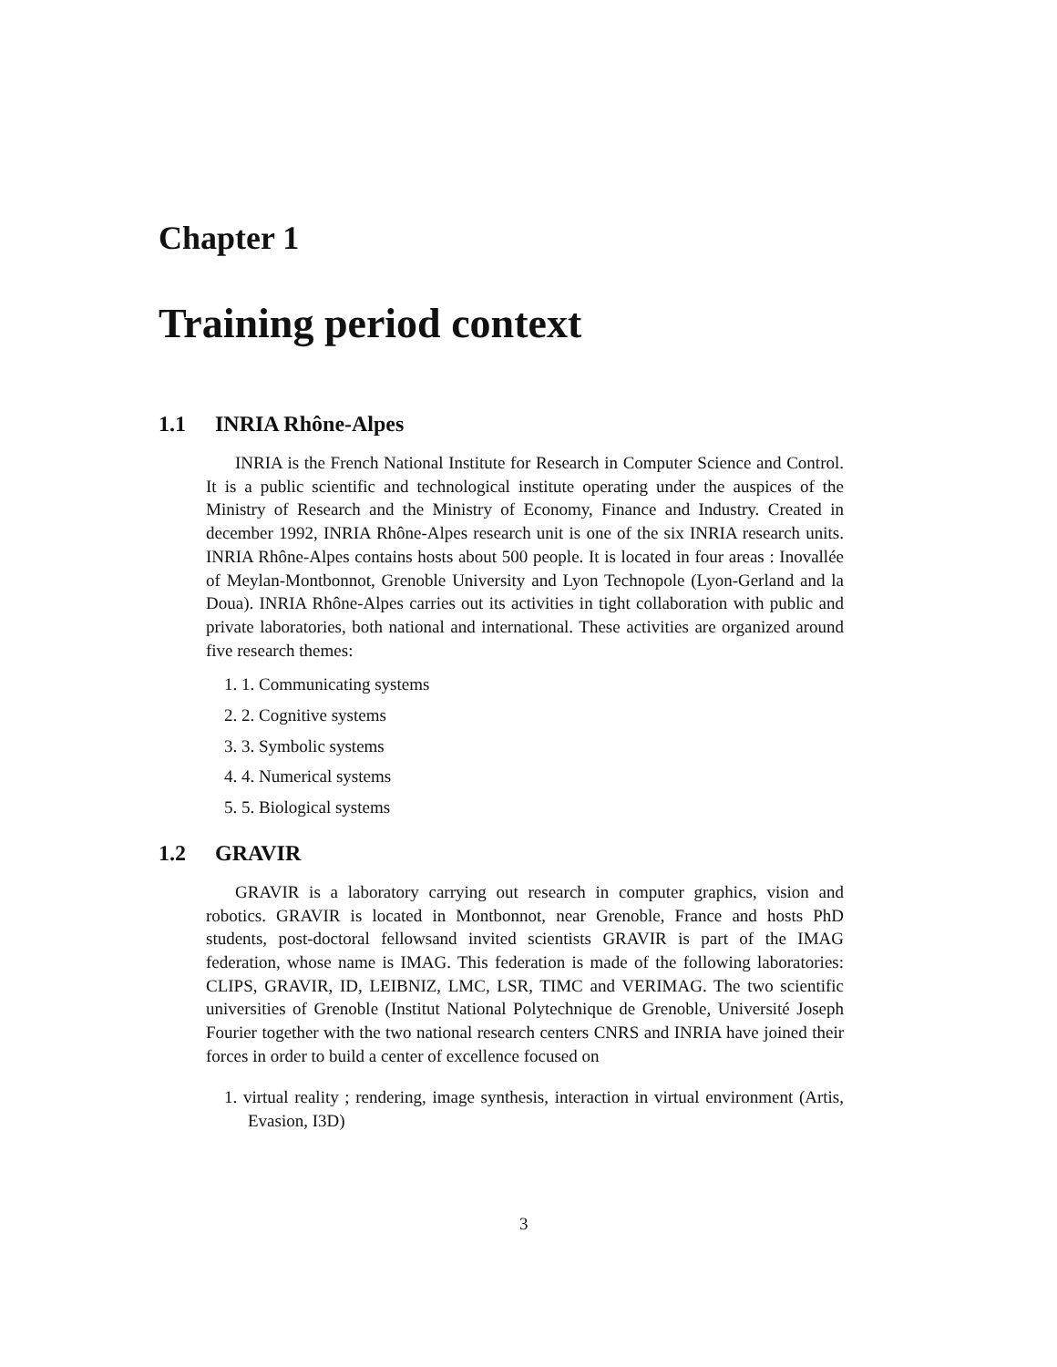Chapter 1
Training period context
1.1 INRIA Rhône-Alpes
INRIA is the French National Institute for Research in Computer Science and Control. It is a public scientific and technological institute operating under the auspices of the Ministry of Research and the Ministry of Economy, Finance and Industry. Created in december 1992, INRIA Rhône-Alpes research unit is one of the six INRIA research units. INRIA Rhône-Alpes contains hosts about 500 people. It is located in four areas : Inovallée of Meylan-Montbonnot, Grenoble University and Lyon Technopole (Lyon-Gerland and la Doua). INRIA Rhône-Alpes carries out its activities in tight collaboration with public and private laboratories, both national and international. These activities are organized around five research themes:
1. 1. Communicating systems
2. 2. Cognitive systems
3. 3. Symbolic systems
4. 4. Numerical systems
5. 5. Biological systems
1.2 GRAVIR
GRAVIR is a laboratory carrying out research in computer graphics, vision and robotics. GRAVIR is located in Montbonnot, near Grenoble, France and hosts PhD students, post-doctoral fellowsand invited scientists GRAVIR is part of the IMAG federation, whose name is IMAG. This federation is made of the following laboratories: CLIPS, GRAVIR, ID, LEIBNIZ, LMC, LSR, TIMC and VERIMAG. The two scientific universities of Grenoble (Institut National Polytechnique de Grenoble, Université Joseph Fourier together with the two national research centers CNRS and INRIA have joined their forces in order to build a center of excellence focused on
1. virtual reality ; rendering, image synthesis, interaction in virtual environment (Artis, Evasion, I3D)
3